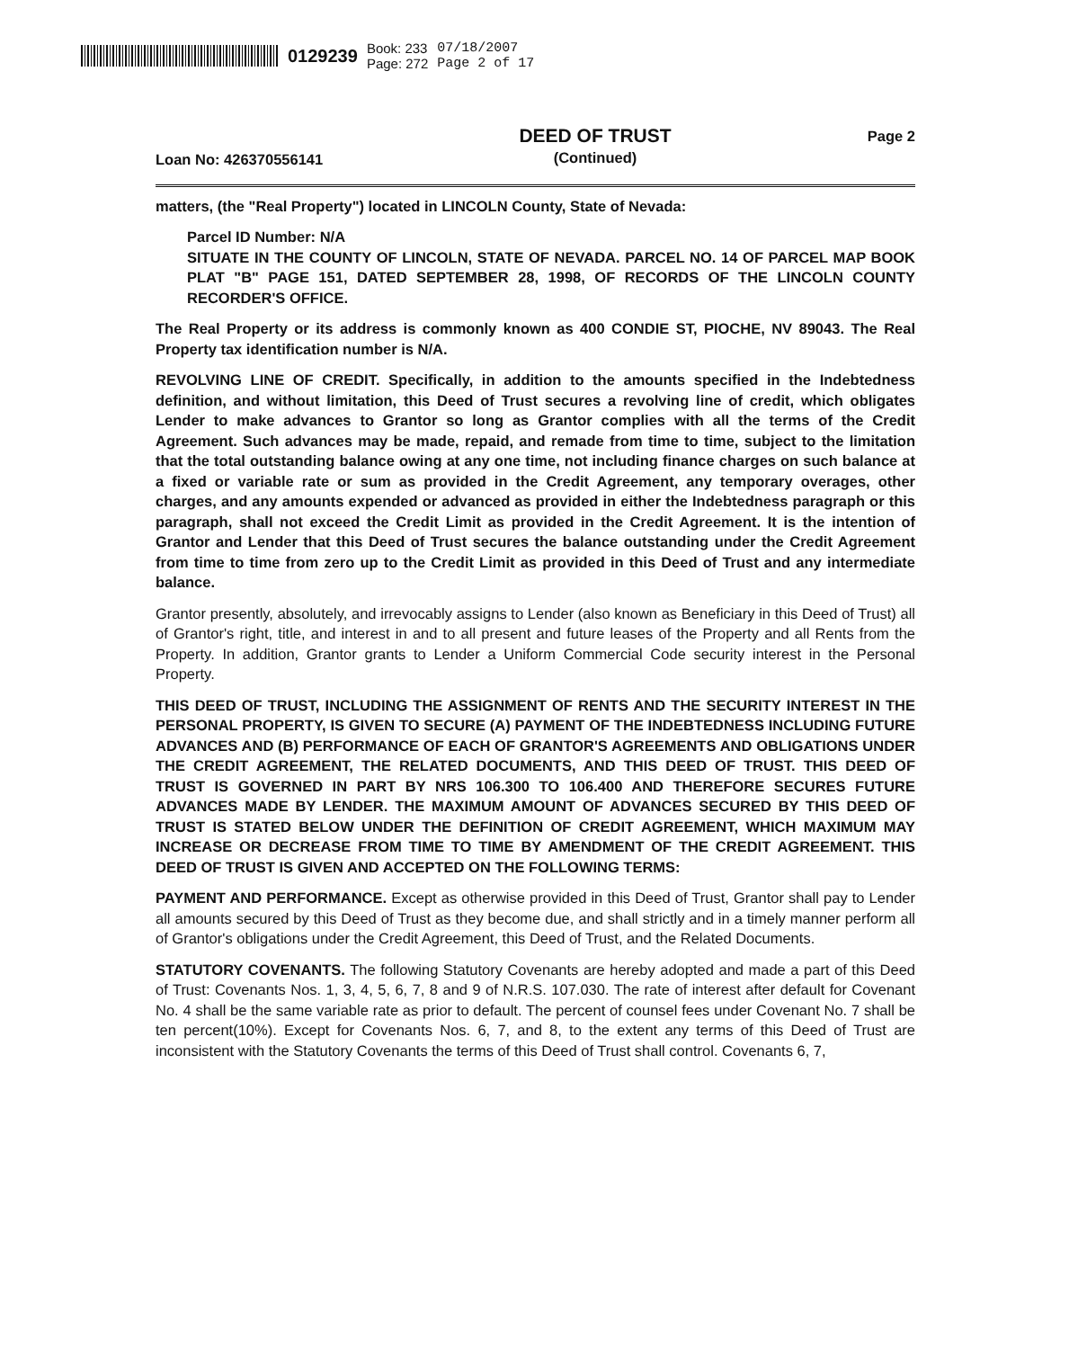0129239 Book: 233
Page: 272 07/18/2007
Page 2 of 17
Loan No: 426370556141
DEED OF TRUST
(Continued)
Page 2
matters, (the "Real Property") located in LINCOLN County, State of Nevada:
Parcel ID Number: N/A
SITUATE IN THE COUNTY OF LINCOLN, STATE OF NEVADA. PARCEL NO. 14 OF PARCEL MAP BOOK PLAT "B" PAGE 151, DATED SEPTEMBER 28, 1998, OF RECORDS OF THE LINCOLN COUNTY RECORDER'S OFFICE.
The Real Property or its address is commonly known as 400 CONDIE ST, PIOCHE, NV 89043. The Real Property tax identification number is N/A.
REVOLVING LINE OF CREDIT. Specifically, in addition to the amounts specified in the Indebtedness definition, and without limitation, this Deed of Trust secures a revolving line of credit, which obligates Lender to make advances to Grantor so long as Grantor complies with all the terms of the Credit Agreement. Such advances may be made, repaid, and remade from time to time, subject to the limitation that the total outstanding balance owing at any one time, not including finance charges on such balance at a fixed or variable rate or sum as provided in the Credit Agreement, any temporary overages, other charges, and any amounts expended or advanced as provided in either the Indebtedness paragraph or this paragraph, shall not exceed the Credit Limit as provided in the Credit Agreement. It is the intention of Grantor and Lender that this Deed of Trust secures the balance outstanding under the Credit Agreement from time to time from zero up to the Credit Limit as provided in this Deed of Trust and any intermediate balance.
Grantor presently, absolutely, and irrevocably assigns to Lender (also known as Beneficiary in this Deed of Trust) all of Grantor's right, title, and interest in and to all present and future leases of the Property and all Rents from the Property. In addition, Grantor grants to Lender a Uniform Commercial Code security interest in the Personal Property.
THIS DEED OF TRUST, INCLUDING THE ASSIGNMENT OF RENTS AND THE SECURITY INTEREST IN THE PERSONAL PROPERTY, IS GIVEN TO SECURE (A) PAYMENT OF THE INDEBTEDNESS INCLUDING FUTURE ADVANCES AND (B) PERFORMANCE OF EACH OF GRANTOR'S AGREEMENTS AND OBLIGATIONS UNDER THE CREDIT AGREEMENT, THE RELATED DOCUMENTS, AND THIS DEED OF TRUST. THIS DEED OF TRUST IS GOVERNED IN PART BY NRS 106.300 TO 106.400 AND THEREFORE SECURES FUTURE ADVANCES MADE BY LENDER. THE MAXIMUM AMOUNT OF ADVANCES SECURED BY THIS DEED OF TRUST IS STATED BELOW UNDER THE DEFINITION OF CREDIT AGREEMENT, WHICH MAXIMUM MAY INCREASE OR DECREASE FROM TIME TO TIME BY AMENDMENT OF THE CREDIT AGREEMENT. THIS DEED OF TRUST IS GIVEN AND ACCEPTED ON THE FOLLOWING TERMS:
PAYMENT AND PERFORMANCE. Except as otherwise provided in this Deed of Trust, Grantor shall pay to Lender all amounts secured by this Deed of Trust as they become due, and shall strictly and in a timely manner perform all of Grantor's obligations under the Credit Agreement, this Deed of Trust, and the Related Documents.
STATUTORY COVENANTS. The following Statutory Covenants are hereby adopted and made a part of this Deed of Trust: Covenants Nos. 1, 3, 4, 5, 6, 7, 8 and 9 of N.R.S. 107.030. The rate of interest after default for Covenant No. 4 shall be the same variable rate as prior to default. The percent of counsel fees under Covenant No. 7 shall be ten percent(10%). Except for Covenants Nos. 6, 7, and 8, to the extent any terms of this Deed of Trust are inconsistent with the Statutory Covenants the terms of this Deed of Trust shall control. Covenants 6, 7,